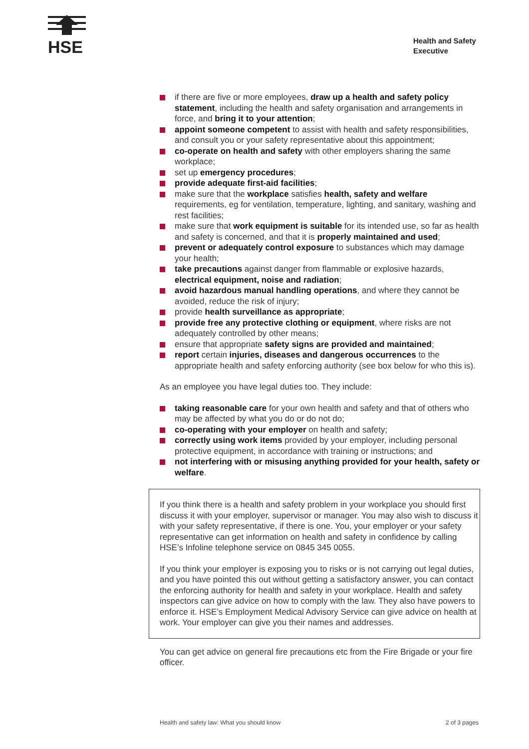HSE
Health and Safety
Executive
if there are five or more employees, draw up a health and safety policy statement, including the health and safety organisation and arrangements in force, and bring it to your attention;
appoint someone competent to assist with health and safety responsibilities, and consult you or your safety representative about this appointment;
co-operate on health and safety with other employers sharing the same workplace;
set up emergency procedures;
provide adequate first-aid facilities;
make sure that the workplace satisfies health, safety and welfare requirements, eg for ventilation, temperature, lighting, and sanitary, washing and rest facilities;
make sure that work equipment is suitable for its intended use, so far as health and safety is concerned, and that it is properly maintained and used;
prevent or adequately control exposure to substances which may damage your health;
take precautions against danger from flammable or explosive hazards, electrical equipment, noise and radiation;
avoid hazardous manual handling operations, and where they cannot be avoided, reduce the risk of injury;
provide health surveillance as appropriate;
provide free any protective clothing or equipment, where risks are not adequately controlled by other means;
ensure that appropriate safety signs are provided and maintained;
report certain injuries, diseases and dangerous occurrences to the appropriate health and safety enforcing authority (see box below for who this is).
As an employee you have legal duties too. They include:
taking reasonable care for your own health and safety and that of others who may be affected by what you do or do not do;
co-operating with your employer on health and safety;
correctly using work items provided by your employer, including personal protective equipment, in accordance with training or instructions; and
not interfering with or misusing anything provided for your health, safety or welfare.
If you think there is a health and safety problem in your workplace you should first discuss it with your employer, supervisor or manager. You may also wish to discuss it with your safety representative, if there is one. You, your employer or your safety representative can get information on health and safety in confidence by calling HSE’s Infoline telephone service on 0845 345 0055.
If you think your employer is exposing you to risks or is not carrying out legal duties, and you have pointed this out without getting a satisfactory answer, you can contact the enforcing authority for health and safety in your workplace. Health and safety inspectors can give advice on how to comply with the law. They also have powers to enforce it. HSE’s Employment Medical Advisory Service can give advice on health at work. Your employer can give you their names and addresses.
You can get advice on general fire precautions etc from the Fire Brigade or your fire officer.
Health and safety law: What you should know
2 of 3 pages